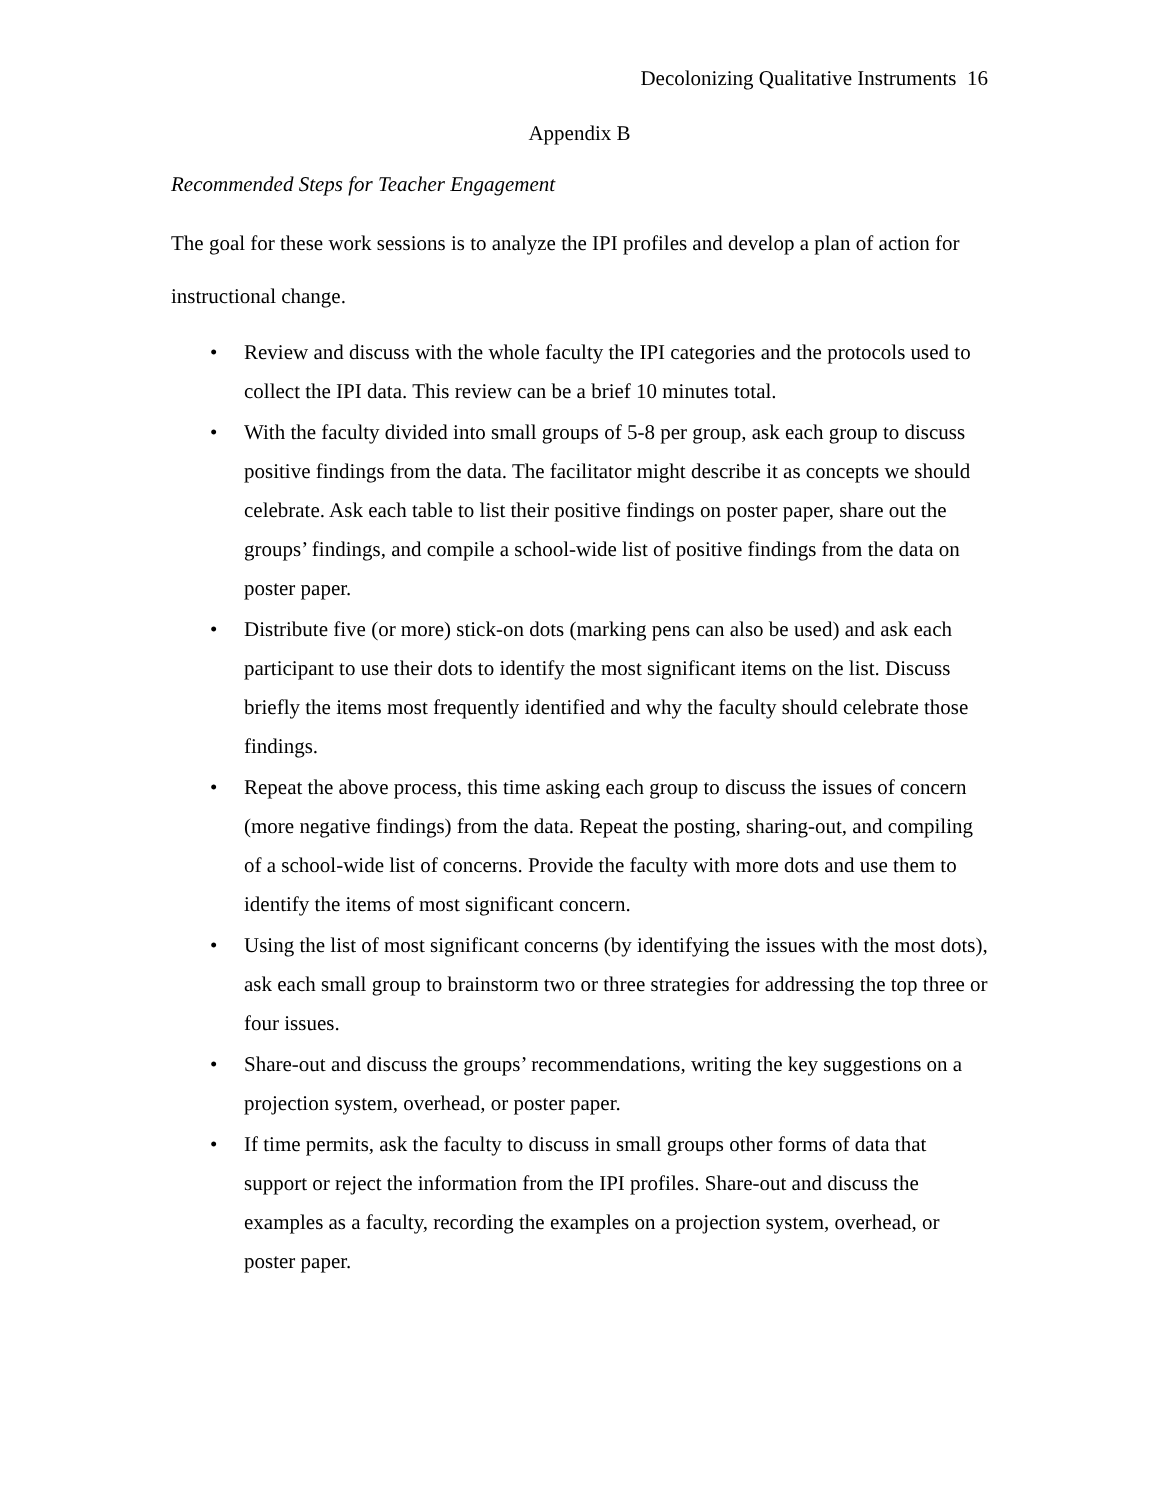Decolonizing Qualitative Instruments 16
Appendix B
Recommended Steps for Teacher Engagement
The goal for these work sessions is to analyze the IPI profiles and develop a plan of action for instructional change.
• Review and discuss with the whole faculty the IPI categories and the protocols used to collect the IPI data. This review can be a brief 10 minutes total.
• With the faculty divided into small groups of 5-8 per group, ask each group to discuss positive findings from the data. The facilitator might describe it as concepts we should celebrate. Ask each table to list their positive findings on poster paper, share out the groups’ findings, and compile a school-wide list of positive findings from the data on poster paper.
• Distribute five (or more) stick-on dots (marking pens can also be used) and ask each participant to use their dots to identify the most significant items on the list. Discuss briefly the items most frequently identified and why the faculty should celebrate those findings.
• Repeat the above process, this time asking each group to discuss the issues of concern (more negative findings) from the data. Repeat the posting, sharing-out, and compiling of a school-wide list of concerns. Provide the faculty with more dots and use them to identify the items of most significant concern.
• Using the list of most significant concerns (by identifying the issues with the most dots), ask each small group to brainstorm two or three strategies for addressing the top three or four issues.
• Share-out and discuss the groups’ recommendations, writing the key suggestions on a projection system, overhead, or poster paper.
• If time permits, ask the faculty to discuss in small groups other forms of data that support or reject the information from the IPI profiles. Share-out and discuss the examples as a faculty, recording the examples on a projection system, overhead, or poster paper.